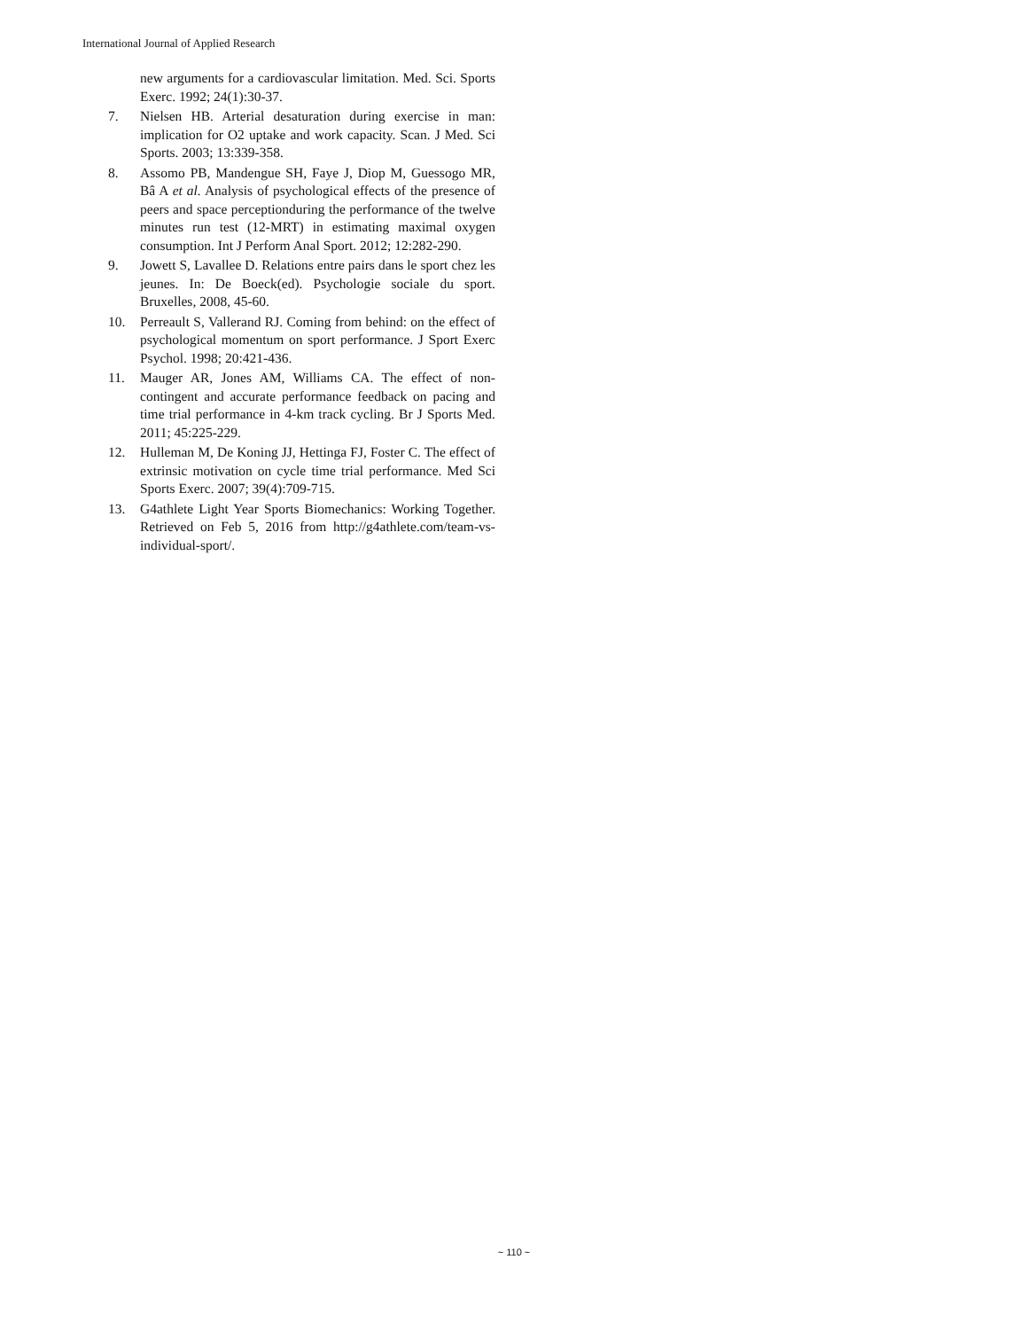International Journal of Applied Research
new arguments for a cardiovascular limitation. Med. Sci. Sports Exerc. 1992; 24(1):30-37.
7. Nielsen HB. Arterial desaturation during exercise in man: implication for O2 uptake and work capacity. Scan. J Med. Sci Sports. 2003; 13:339-358.
8. Assomo PB, Mandengue SH, Faye J, Diop M, Guessogo MR, Bâ A et al. Analysis of psychological effects of the presence of peers and space perceptionduring the performance of the twelve minutes run test (12-MRT) in estimating maximal oxygen consumption. Int J Perform Anal Sport. 2012; 12:282-290.
9. Jowett S, Lavallee D. Relations entre pairs dans le sport chez les jeunes. In: De Boeck(ed). Psychologie sociale du sport. Bruxelles, 2008, 45-60.
10. Perreault S, Vallerand RJ. Coming from behind: on the effect of psychological momentum on sport performance. J Sport Exerc Psychol. 1998; 20:421-436.
11. Mauger AR, Jones AM, Williams CA. The effect of non-contingent and accurate performance feedback on pacing and time trial performance in 4-km track cycling. Br J Sports Med. 2011; 45:225-229.
12. Hulleman M, De Koning JJ, Hettinga FJ, Foster C. The effect of extrinsic motivation on cycle time trial performance. Med Sci Sports Exerc. 2007; 39(4):709-715.
13. G4athlete Light Year Sports Biomechanics: Working Together. Retrieved on Feb 5, 2016 from http://g4athlete.com/team-vs-individual-sport/.
~ 110 ~